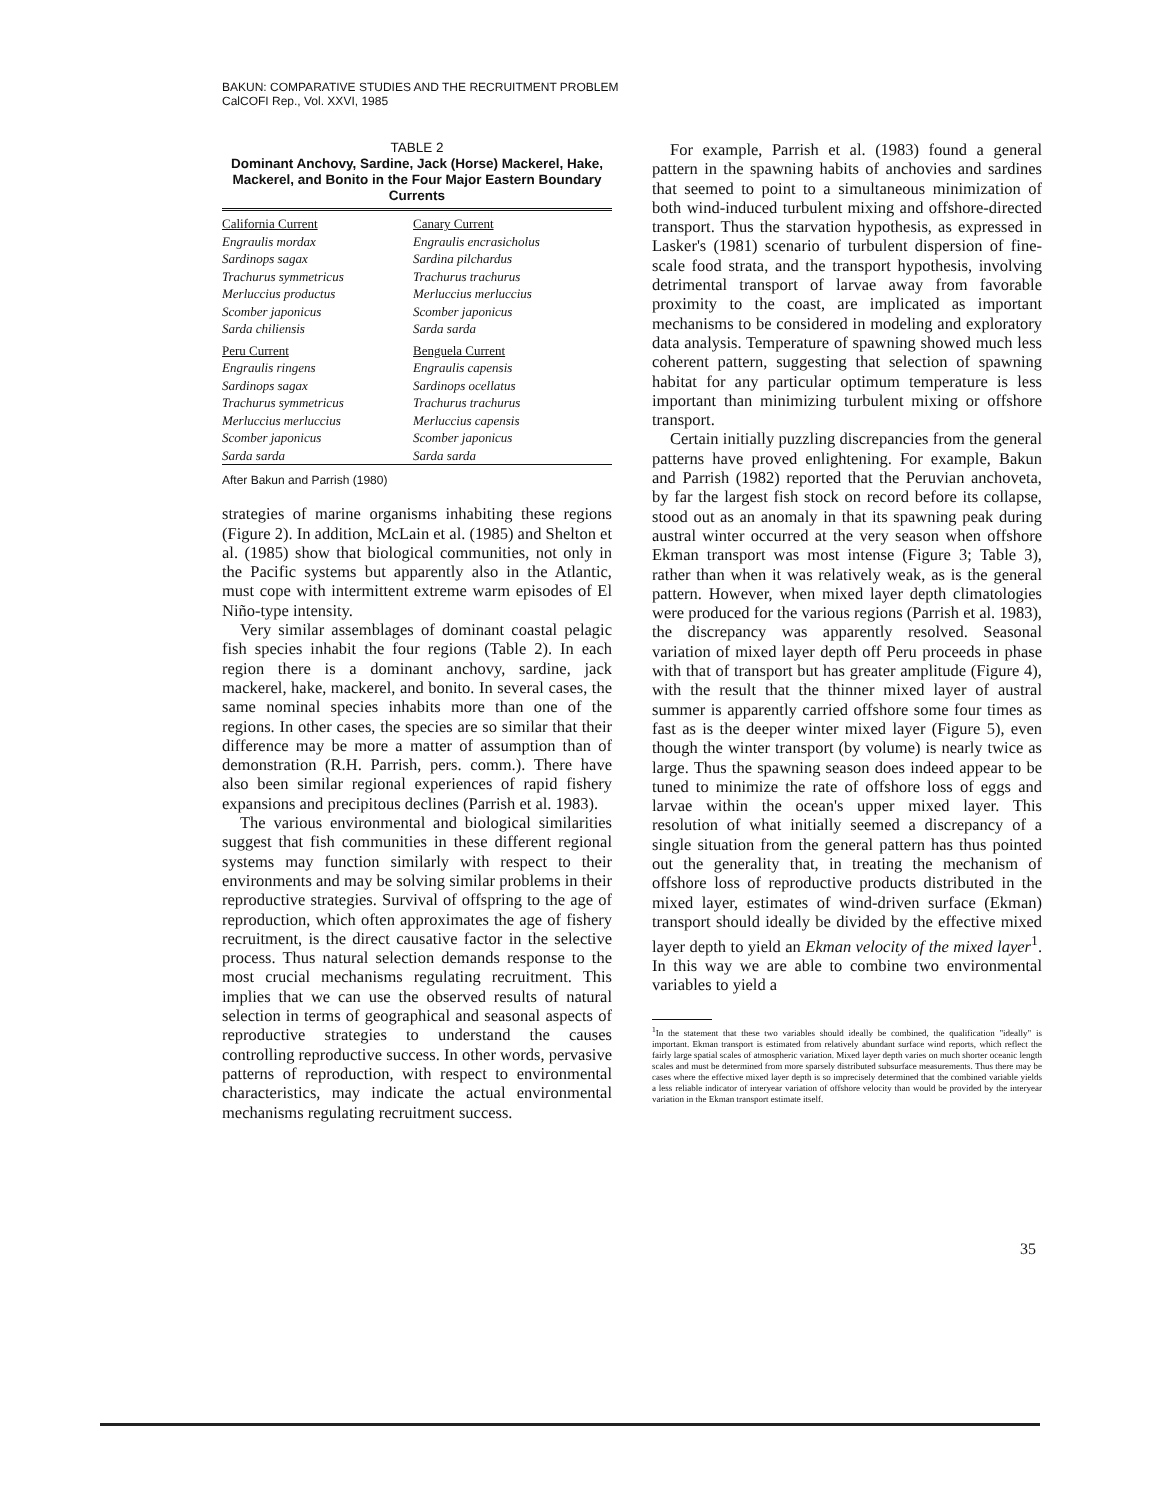BAKUN: COMPARATIVE STUDIES AND THE RECRUITMENT PROBLEM
CalCOFI Rep., Vol. XXVI, 1985
TABLE 2
Dominant Anchovy, Sardine, Jack (Horse) Mackerel, Hake, Mackerel, and Bonito in the Four Major Eastern Boundary Currents
| California Current | Canary Current |
| Engraulis mordax Sardinops sagax Trachurus symmetricus Merluccius productus Scomber japonicus Sarda chiliensis | Engraulis encrasicholus Sardina pilchardus Trachurus trachurus Merluccius merluccius Scomber japonicus Sarda sarda |
| Peru Current | Benguela Current |
| Engraulis ringens Sardinops sagax Trachurus symmetricus Merluccius merluccius Scomber japonicus Sarda sarda | Engraulis capensis Sardinops ocellatus Trachurus trachurus Merluccius capensis Scomber japonicus Sarda sarda |
After Bakun and Parrish (1980)
strategies of marine organisms inhabiting these regions (Figure 2). In addition, McLain et al. (1985) and Shelton et al. (1985) show that biological communities, not only in the Pacific systems but apparently also in the Atlantic, must cope with intermittent extreme warm episodes of El Niño-type intensity.
Very similar assemblages of dominant coastal pelagic fish species inhabit the four regions (Table 2). In each region there is a dominant anchovy, sardine, jack mackerel, hake, mackerel, and bonito. In several cases, the same nominal species inhabits more than one of the regions. In other cases, the species are so similar that their difference may be more a matter of assumption than of demonstration (R.H. Parrish, pers. comm.). There have also been similar regional experiences of rapid fishery expansions and precipitous declines (Parrish et al. 1983).
The various environmental and biological similarities suggest that fish communities in these different regional systems may function similarly with respect to their environments and may be solving similar problems in their reproductive strategies. Survival of offspring to the age of reproduction, which often approximates the age of fishery recruitment, is the direct causative factor in the selective process. Thus natural selection demands response to the most crucial mechanisms regulating recruitment. This implies that we can use the observed results of natural selection in terms of geographical and seasonal aspects of reproductive strategies to understand the causes controlling reproductive success. In other words, pervasive patterns of reproduction, with respect to environmental characteristics, may indicate the actual environmental mechanisms regulating recruitment success.
For example, Parrish et al. (1983) found a general pattern in the spawning habits of anchovies and sardines that seemed to point to a simultaneous minimization of both wind-induced turbulent mixing and offshore-directed transport. Thus the starvation hypothesis, as expressed in Lasker's (1981) scenario of turbulent dispersion of fine-scale food strata, and the transport hypothesis, involving detrimental transport of larvae away from favorable proximity to the coast, are implicated as important mechanisms to be considered in modeling and exploratory data analysis. Temperature of spawning showed much less coherent pattern, suggesting that selection of spawning habitat for any particular optimum temperature is less important than minimizing turbulent mixing or offshore transport.
Certain initially puzzling discrepancies from the general patterns have proved enlightening. For example, Bakun and Parrish (1982) reported that the Peruvian anchoveta, by far the largest fish stock on record before its collapse, stood out as an anomaly in that its spawning peak during austral winter occurred at the very season when offshore Ekman transport was most intense (Figure 3; Table 3), rather than when it was relatively weak, as is the general pattern. However, when mixed layer depth climatologies were produced for the various regions (Parrish et al. 1983), the discrepancy was apparently resolved. Seasonal variation of mixed layer depth off Peru proceeds in phase with that of transport but has greater amplitude (Figure 4), with the result that the thinner mixed layer of austral summer is apparently carried offshore some four times as fast as is the deeper winter mixed layer (Figure 5), even though the winter transport (by volume) is nearly twice as large. Thus the spawning season does indeed appear to be tuned to minimize the rate of offshore loss of eggs and larvae within the ocean's upper mixed layer. This resolution of what initially seemed a discrepancy of a single situation from the general pattern has thus pointed out the generality that, in treating the mechanism of offshore loss of reproductive products distributed in the mixed layer, estimates of wind-driven surface (Ekman) transport should ideally be divided by the effective mixed layer depth to yield an Ekman velocity of the mixed layer<sup>1</sup>. In this way we are able to combine two environmental variables to yield a
<sup>1</sup> In the statement that these two variables should ideally be combined, the qualification "ideally" is important. Ekman transport is estimated from relatively abundant surface wind reports, which reflect the fairly large spatial scales of atmospheric variation. Mixed layer depth varies on much shorter oceanic length scales and must be determined from more sparsely distributed subsurface measurements. Thus there may be cases where the effective mixed layer depth is so imprecisely determined that the combined variable yields a less reliable indicator of interyear variation of offshore velocity than would be provided by the interyear variation in the Ekman transport estimate itself.
35